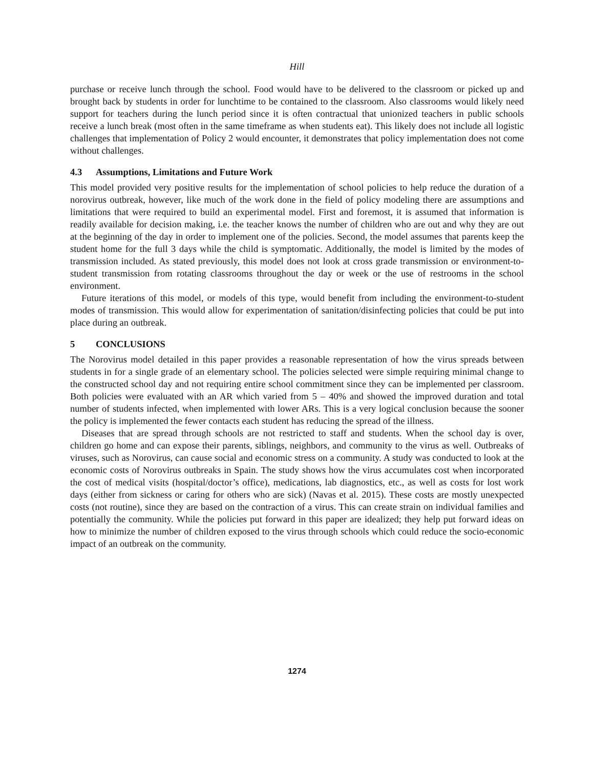Hill
purchase or receive lunch through the school. Food would have to be delivered to the classroom or picked up and brought back by students in order for lunchtime to be contained to the classroom. Also classrooms would likely need support for teachers during the lunch period since it is often contractual that unionized teachers in public schools receive a lunch break (most often in the same timeframe as when students eat). This likely does not include all logistic challenges that implementation of Policy 2 would encounter, it demonstrates that policy implementation does not come without challenges.
4.3 Assumptions, Limitations and Future Work
This model provided very positive results for the implementation of school policies to help reduce the duration of a norovirus outbreak, however, like much of the work done in the field of policy modeling there are assumptions and limitations that were required to build an experimental model. First and foremost, it is assumed that information is readily available for decision making, i.e. the teacher knows the number of children who are out and why they are out at the beginning of the day in order to implement one of the policies. Second, the model assumes that parents keep the student home for the full 3 days while the child is symptomatic. Additionally, the model is limited by the modes of transmission included. As stated previously, this model does not look at cross grade transmission or environment-to-student transmission from rotating classrooms throughout the day or week or the use of restrooms in the school environment.
Future iterations of this model, or models of this type, would benefit from including the environment-to-student modes of transmission. This would allow for experimentation of sanitation/disinfecting policies that could be put into place during an outbreak.
5 CONCLUSIONS
The Norovirus model detailed in this paper provides a reasonable representation of how the virus spreads between students in for a single grade of an elementary school. The policies selected were simple requiring minimal change to the constructed school day and not requiring entire school commitment since they can be implemented per classroom. Both policies were evaluated with an AR which varied from 5 – 40% and showed the improved duration and total number of students infected, when implemented with lower ARs. This is a very logical conclusion because the sooner the policy is implemented the fewer contacts each student has reducing the spread of the illness.
Diseases that are spread through schools are not restricted to staff and students. When the school day is over, children go home and can expose their parents, siblings, neighbors, and community to the virus as well. Outbreaks of viruses, such as Norovirus, can cause social and economic stress on a community. A study was conducted to look at the economic costs of Norovirus outbreaks in Spain. The study shows how the virus accumulates cost when incorporated the cost of medical visits (hospital/doctor’s office), medications, lab diagnostics, etc., as well as costs for lost work days (either from sickness or caring for others who are sick) (Navas et al. 2015). These costs are mostly unexpected costs (not routine), since they are based on the contraction of a virus. This can create strain on individual families and potentially the community. While the policies put forward in this paper are idealized; they help put forward ideas on how to minimize the number of children exposed to the virus through schools which could reduce the socio-economic impact of an outbreak on the community.
1274